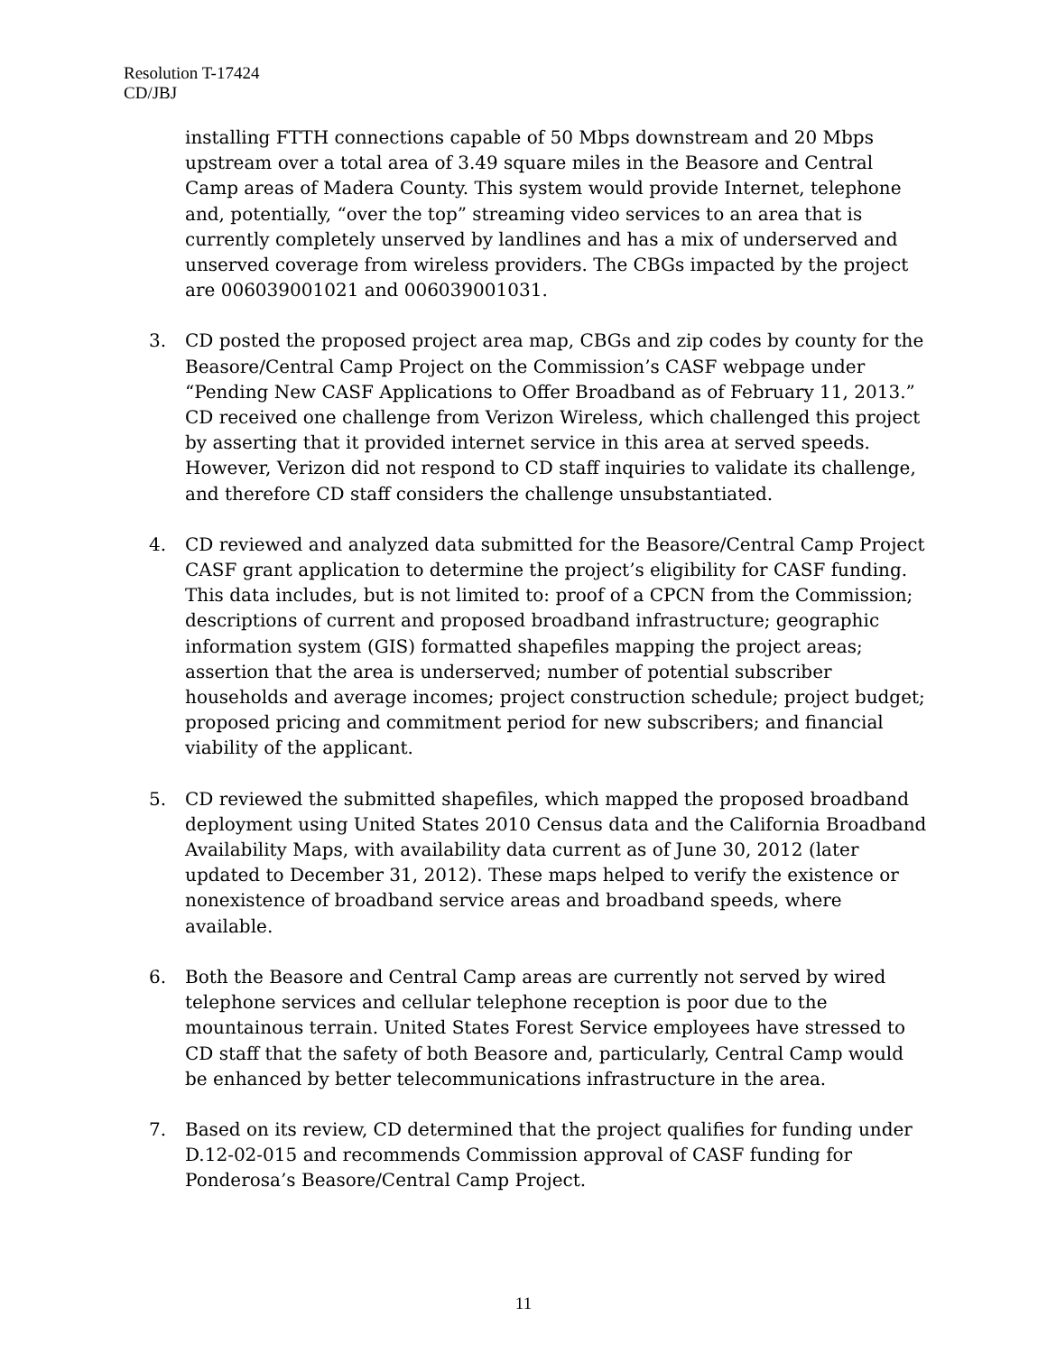Resolution T-17424
CD/JBJ
installing FTTH connections capable of 50 Mbps downstream and 20 Mbps upstream over a total area of 3.49 square miles in the Beasore and Central Camp areas of Madera County. This system would provide Internet, telephone and, potentially, “over the top” streaming video services to an area that is currently completely unserved by landlines and has a mix of underserved and unserved coverage from wireless providers. The CBGs impacted by the project are 006039001021 and 006039001031.
3. CD posted the proposed project area map, CBGs and zip codes by county for the Beasore/Central Camp Project on the Commission’s CASF webpage under “Pending New CASF Applications to Offer Broadband as of February 11, 2013.” CD received one challenge from Verizon Wireless, which challenged this project by asserting that it provided internet service in this area at served speeds. However, Verizon did not respond to CD staff inquiries to validate its challenge, and therefore CD staff considers the challenge unsubstantiated.
4. CD reviewed and analyzed data submitted for the Beasore/Central Camp Project CASF grant application to determine the project’s eligibility for CASF funding. This data includes, but is not limited to: proof of a CPCN from the Commission; descriptions of current and proposed broadband infrastructure; geographic information system (GIS) formatted shapefiles mapping the project areas; assertion that the area is underserved; number of potential subscriber households and average incomes; project construction schedule; project budget; proposed pricing and commitment period for new subscribers; and financial viability of the applicant.
5. CD reviewed the submitted shapefiles, which mapped the proposed broadband deployment using United States 2010 Census data and the California Broadband Availability Maps, with availability data current as of June 30, 2012 (later updated to December 31, 2012). These maps helped to verify the existence or nonexistence of broadband service areas and broadband speeds, where available.
6. Both the Beasore and Central Camp areas are currently not served by wired telephone services and cellular telephone reception is poor due to the mountainous terrain. United States Forest Service employees have stressed to CD staff that the safety of both Beasore and, particularly, Central Camp would be enhanced by better telecommunications infrastructure in the area.
7. Based on its review, CD determined that the project qualifies for funding under D.12-02-015 and recommends Commission approval of CASF funding for Ponderosa’s Beasore/Central Camp Project.
11